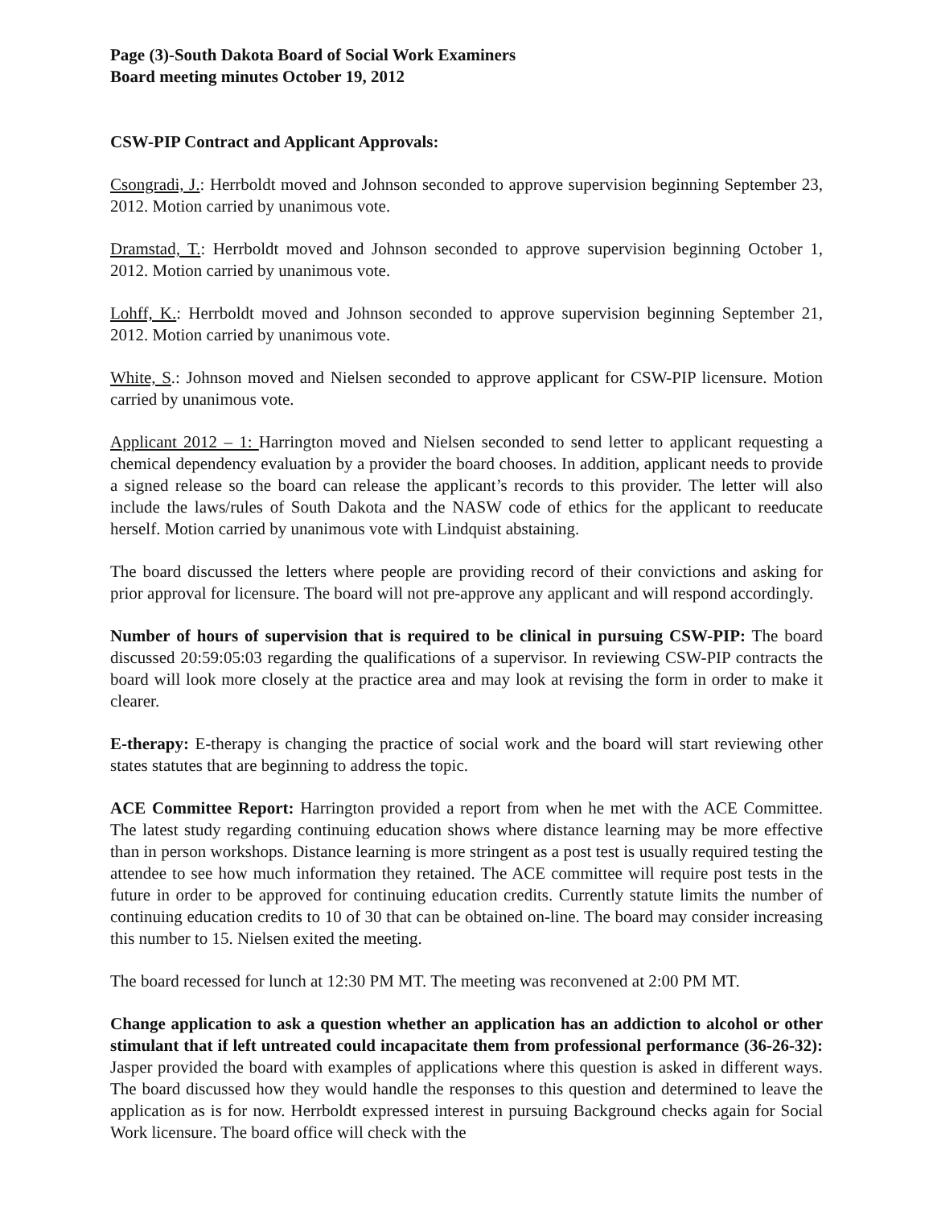Page (3)-South Dakota Board of Social Work Examiners
Board meeting minutes October 19, 2012
CSW-PIP Contract and Applicant Approvals:
Csongradi, J.: Herrboldt moved and Johnson seconded to approve supervision beginning September 23, 2012. Motion carried by unanimous vote.
Dramstad, T.: Herrboldt moved and Johnson seconded to approve supervision beginning October 1, 2012. Motion carried by unanimous vote.
Lohff, K.: Herrboldt moved and Johnson seconded to approve supervision beginning September 21, 2012. Motion carried by unanimous vote.
White, S.: Johnson moved and Nielsen seconded to approve applicant for CSW-PIP licensure. Motion carried by unanimous vote.
Applicant 2012 – 1: Harrington moved and Nielsen seconded to send letter to applicant requesting a chemical dependency evaluation by a provider the board chooses. In addition, applicant needs to provide a signed release so the board can release the applicant’s records to this provider. The letter will also include the laws/rules of South Dakota and the NASW code of ethics for the applicant to reeducate herself. Motion carried by unanimous vote with Lindquist abstaining.
The board discussed the letters where people are providing record of their convictions and asking for prior approval for licensure. The board will not pre-approve any applicant and will respond accordingly.
Number of hours of supervision that is required to be clinical in pursuing CSW-PIP: The board discussed 20:59:05:03 regarding the qualifications of a supervisor. In reviewing CSW-PIP contracts the board will look more closely at the practice area and may look at revising the form in order to make it clearer.
E-therapy: E-therapy is changing the practice of social work and the board will start reviewing other states statutes that are beginning to address the topic.
ACE Committee Report: Harrington provided a report from when he met with the ACE Committee. The latest study regarding continuing education shows where distance learning may be more effective than in person workshops. Distance learning is more stringent as a post test is usually required testing the attendee to see how much information they retained. The ACE committee will require post tests in the future in order to be approved for continuing education credits. Currently statute limits the number of continuing education credits to 10 of 30 that can be obtained on-line. The board may consider increasing this number to 15. Nielsen exited the meeting.
The board recessed for lunch at 12:30 PM MT. The meeting was reconvened at 2:00 PM MT.
Change application to ask a question whether an application has an addiction to alcohol or other stimulant that if left untreated could incapacitate them from professional performance (36-26-32): Jasper provided the board with examples of applications where this question is asked in different ways. The board discussed how they would handle the responses to this question and determined to leave the application as is for now. Herrboldt expressed interest in pursuing Background checks again for Social Work licensure. The board office will check with the